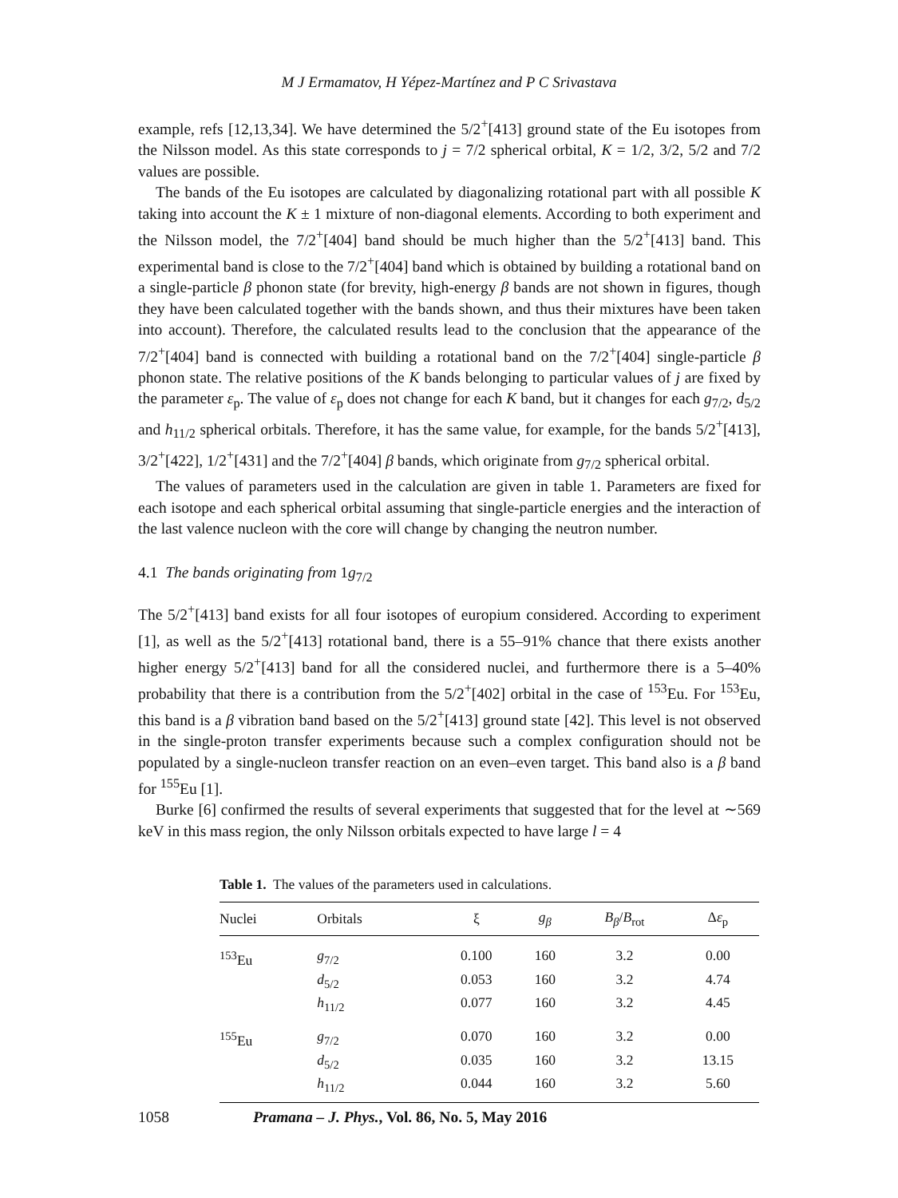M J Ermamatov, H Yépez-Martínez and P C Srivastava
example, refs [12,13,34]. We have determined the 5/2<sup>+</sup>[413] ground state of the Eu isotopes from the Nilsson model. As this state corresponds to j = 7/2 spherical orbital, K = 1/2, 3/2, 5/2 and 7/2 values are possible.
The bands of the Eu isotopes are calculated by diagonalizing rotational part with all possible K taking into account the K ± 1 mixture of non-diagonal elements. According to both experiment and the Nilsson model, the 7/2<sup>+</sup>[404] band should be much higher than the 5/2<sup>+</sup>[413] band. This experimental band is close to the 7/2<sup>+</sup>[404] band which is obtained by building a rotational band on a single-particle β phonon state (for brevity, high-energy β bands are not shown in figures, though they have been calculated together with the bands shown, and thus their mixtures have been taken into account). Therefore, the calculated results lead to the conclusion that the appearance of the 7/2<sup>+</sup>[404] band is connected with building a rotational band on the 7/2<sup>+</sup>[404] single-particle β phonon state. The relative positions of the K bands belonging to particular values of j are fixed by the parameter ε<sub>p</sub>. The value of ε<sub>p</sub> does not change for each K band, but it changes for each g<sub>7/2</sub>, d<sub>5/2</sub> and h<sub>11/2</sub> spherical orbitals. Therefore, it has the same value, for example, for the bands 5/2<sup>+</sup>[413], 3/2<sup>+</sup>[422], 1/2<sup>+</sup>[431] and the 7/2<sup>+</sup>[404] β bands, which originate from g<sub>7/2</sub> spherical orbital.
The values of parameters used in the calculation are given in table 1. Parameters are fixed for each isotope and each spherical orbital assuming that single-particle energies and the interaction of the last valence nucleon with the core will change by changing the neutron number.
4.1 The bands originating from 1g<sub>7/2</sub>
The 5/2<sup>+</sup>[413] band exists for all four isotopes of europium considered. According to experiment [1], as well as the 5/2<sup>+</sup>[413] rotational band, there is a 55–91% chance that there exists another higher energy 5/2<sup>+</sup>[413] band for all the considered nuclei, and furthermore there is a 5–40% probability that there is a contribution from the 5/2<sup>+</sup>[402] orbital in the case of <sup>153</sup>Eu. For <sup>153</sup>Eu, this band is a β vibration band based on the 5/2<sup>+</sup>[413] ground state [42]. This level is not observed in the single-proton transfer experiments because such a complex configuration should not be populated by a single-nucleon transfer reaction on an even–even target. This band also is a β band for <sup>155</sup>Eu [1].
Burke [6] confirmed the results of several experiments that suggested that for the level at ∼569 keV in this mass region, the only Nilsson orbitals expected to have large l = 4
Table 1. The values of the parameters used in calculations.
| Nuclei | Orbitals | ξ | g<sub>β</sub> | B<sub>β</sub> / B<sub>rot</sub> | Δ ε<sub>p</sub> |
| --- | --- | --- | --- | --- | --- |
| <sup>153</sup>Eu | g<sub>7/2</sub> | 0.100 | 160 | 3.2 | 0.00 |
| | d<sub>5/2</sub> | 0.053 | 160 | 3.2 | 4.74 |
| | h<sub>11/2</sub> | 0.077 | 160 | 3.2 | 4.45 |
| <sup>155</sup>Eu | g<sub>7/2</sub> | 0.070 | 160 | 3.2 | 0.00 |
| | d<sub>5/2</sub> | 0.035 | 160 | 3.2 | 13.15 |
| | h<sub>11/2</sub> | 0.044 | 160 | 3.2 | 5.60 |
1058 Pramana – J. Phys., Vol. 86, No. 5, May 2016